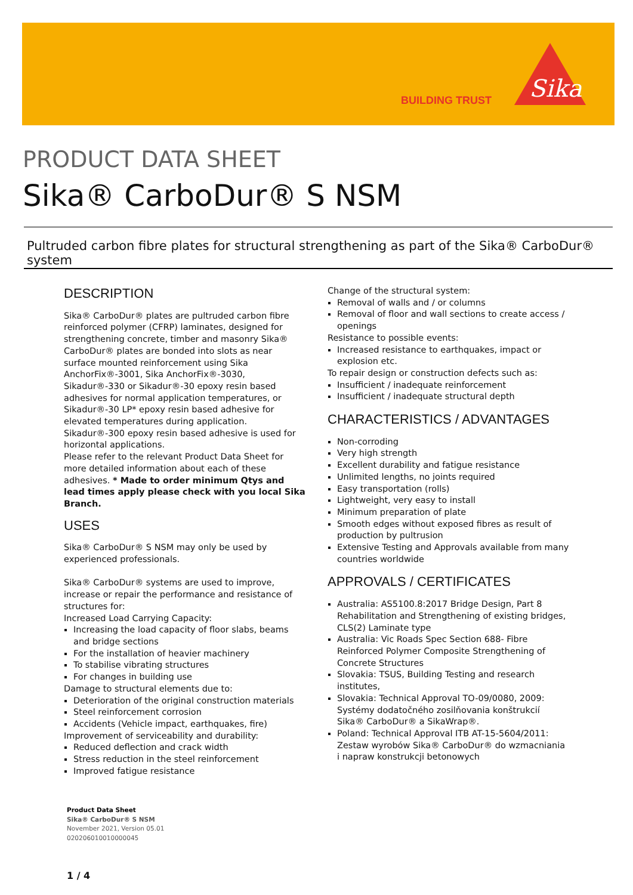BUILDING TRUST
Sika
PRODUCT DATA SHEET
Sika® CarboDur® S NSM
Pultruded carbon fibre plates for structural strengthening as part of the Sika® CarboDur® system
DESCRIPTION
Sika® CarboDur® plates are pultruded carbon fibre reinforced polymer (CFRP) laminates, designed for strengthening concrete, timber and masonry Sika® CarboDur® plates are bonded into slots as near surface mounted reinforcement using Sika AnchorFix®-3001, Sika AnchorFix®-3030, Sikadur®-330 or Sikadur®-30 epoxy resin based adhesives for normal application temperatures, or Sikadur®-30 LP* epoxy resin based adhesive for elevated temperatures during application. Sikadur®-300 epoxy resin based adhesive is used for horizontal applications.
Please refer to the relevant Product Data Sheet for more detailed information about each of these adhesives. * Made to order minimum Qtys and lead times apply please check with you local Sika Branch.
USES
Sika® CarboDur® S NSM may only be used by experienced professionals.
Sika® CarboDur® systems are used to improve, increase or repair the performance and resistance of structures for:
Increased Load Carrying Capacity:
Increasing the load capacity of floor slabs, beams and bridge sections
For the installation of heavier machinery
To stabilise vibrating structures
For changes in building use
Damage to structural elements due to:
Deterioration of the original construction materials
Steel reinforcement corrosion
Accidents (Vehicle impact, earthquakes, fire)
Improvement of serviceability and durability:
Reduced deflection and crack width
Stress reduction in the steel reinforcement
Improved fatigue resistance
Change of the structural system:
Removal of walls and / or columns
Removal of floor and wall sections to create access / openings
Resistance to possible events:
Increased resistance to earthquakes, impact or explosion etc.
To repair design or construction defects such as:
Insufficient / inadequate reinforcement
Insufficient / inadequate structural depth
CHARACTERISTICS / ADVANTAGES
Non-corroding
Very high strength
Excellent durability and fatigue resistance
Unlimited lengths, no joints required
Easy transportation (rolls)
Lightweight, very easy to install
Minimum preparation of plate
Smooth edges without exposed fibres as result of production by pultrusion
Extensive Testing and Approvals available from many countries worldwide
APPROVALS / CERTIFICATES
Australia: AS5100.8:2017 Bridge Design, Part 8 Rehabilitation and Strengthening of existing bridges, CLS(2) Laminate type
Australia: Vic Roads Spec Section 688- Fibre Reinforced Polymer Composite Strengthening of Concrete Structures
Slovakia: TSUS, Building Testing and research institutes,
Slovakia: Technical Approval TO-09/0080, 2009: Systémy dodatočného zosilňovania konštrukcií Sika® CarboDur® a SikaWrap®.
Poland: Technical Approval ITB AT-15-5604/2011: Zestaw wyrobów Sika® CarboDur® do wzmacniania i napraw konstrukcji betonowych
Product Data Sheet
Sika® CarboDur® S NSM
November 2021, Version 05.01
020206010010000045
1 / 4